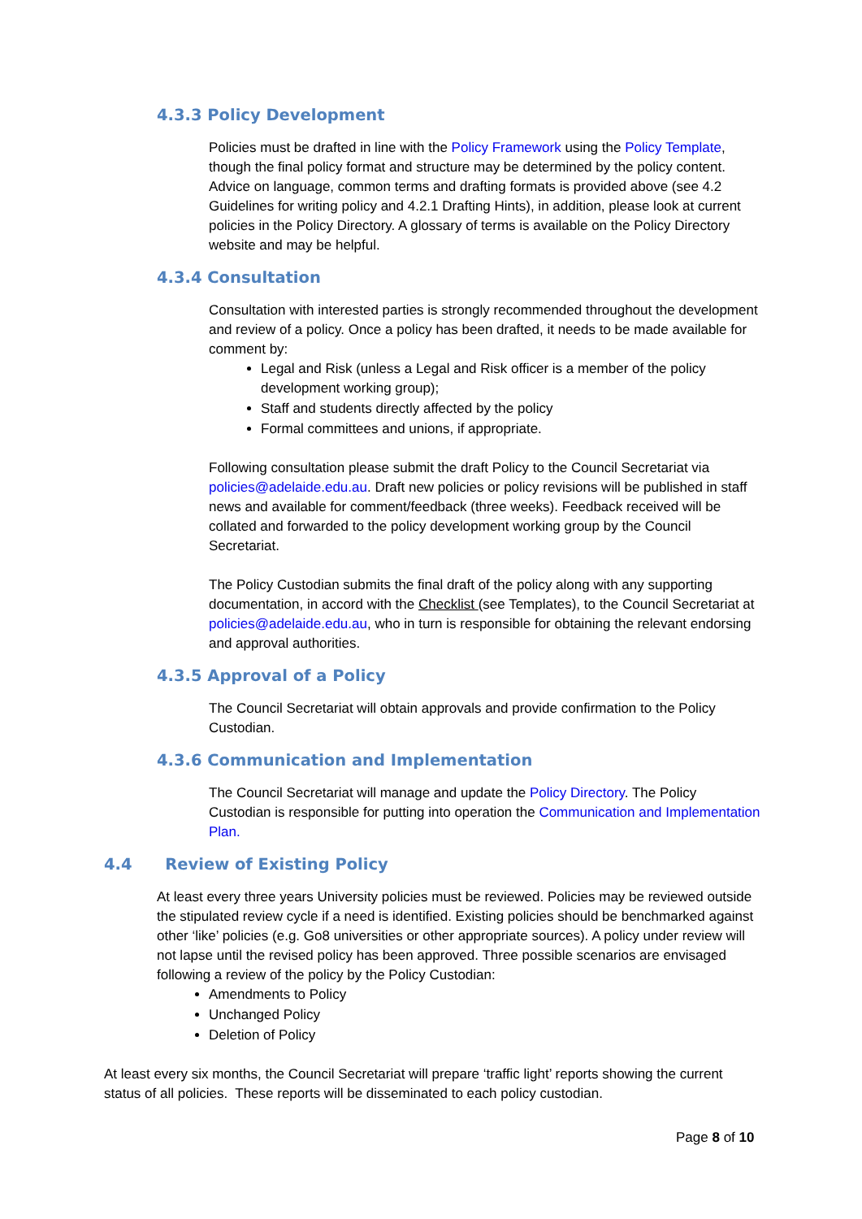4.3.3 Policy Development
Policies must be drafted in line with the Policy Framework using the Policy Template, though the final policy format and structure may be determined by the policy content. Advice on language, common terms and drafting formats is provided above (see 4.2 Guidelines for writing policy and 4.2.1 Drafting Hints), in addition, please look at current policies in the Policy Directory. A glossary of terms is available on the Policy Directory website and may be helpful.
4.3.4 Consultation
Consultation with interested parties is strongly recommended throughout the development and review of a policy. Once a policy has been drafted, it needs to be made available for comment by:
Legal and Risk (unless a Legal and Risk officer is a member of the policy development working group);
Staff and students directly affected by the policy
Formal committees and unions, if appropriate.
Following consultation please submit the draft Policy to the Council Secretariat via policies@adelaide.edu.au. Draft new policies or policy revisions will be published in staff news and available for comment/feedback (three weeks). Feedback received will be collated and forwarded to the policy development working group by the Council Secretariat.
The Policy Custodian submits the final draft of the policy along with any supporting documentation, in accord with the Checklist (see Templates), to the Council Secretariat at policies@adelaide.edu.au, who in turn is responsible for obtaining the relevant endorsing and approval authorities.
4.3.5 Approval of a Policy
The Council Secretariat will obtain approvals and provide confirmation to the Policy Custodian.
4.3.6 Communication and Implementation
The Council Secretariat will manage and update the Policy Directory. The Policy Custodian is responsible for putting into operation the Communication and Implementation Plan.
4.4 Review of Existing Policy
At least every three years University policies must be reviewed. Policies may be reviewed outside the stipulated review cycle if a need is identified. Existing policies should be benchmarked against other ‘like’ policies (e.g. Go8 universities or other appropriate sources). A policy under review will not lapse until the revised policy has been approved. Three possible scenarios are envisaged following a review of the policy by the Policy Custodian:
Amendments to Policy
Unchanged Policy
Deletion of Policy
At least every six months, the Council Secretariat will prepare ‘traffic light’ reports showing the current status of all policies. These reports will be disseminated to each policy custodian.
Page 8 of 10